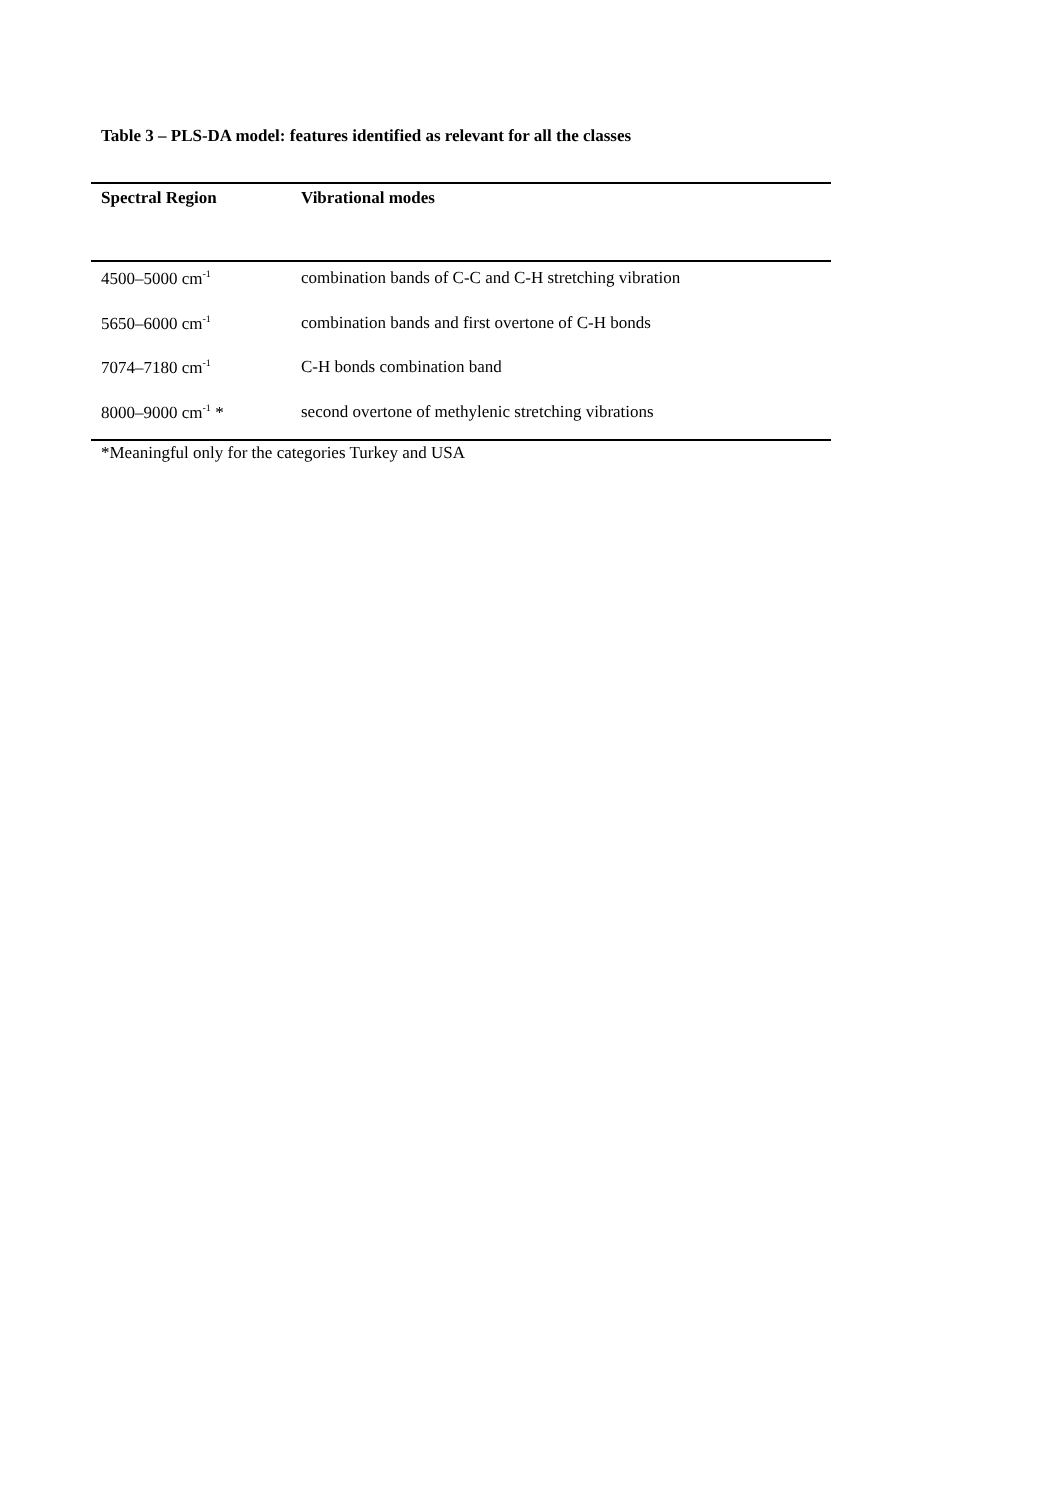Table 3 – PLS-DA model: features identified as relevant for all the classes
| Spectral Region | Vibrational modes |
| --- | --- |
| 4500–5000 cm<sup>-1</sup> | combination bands of C-C and C-H stretching vibration |
| 5650–6000 cm<sup>-1</sup> | combination bands and first overtone of C-H bonds |
| 7074–7180 cm<sup>-1</sup> | C-H bonds combination band |
| 8000–9000 cm<sup>-1</sup> * | second overtone of methylenic stretching vibrations |
*Meaningful only for the categories Turkey and USA